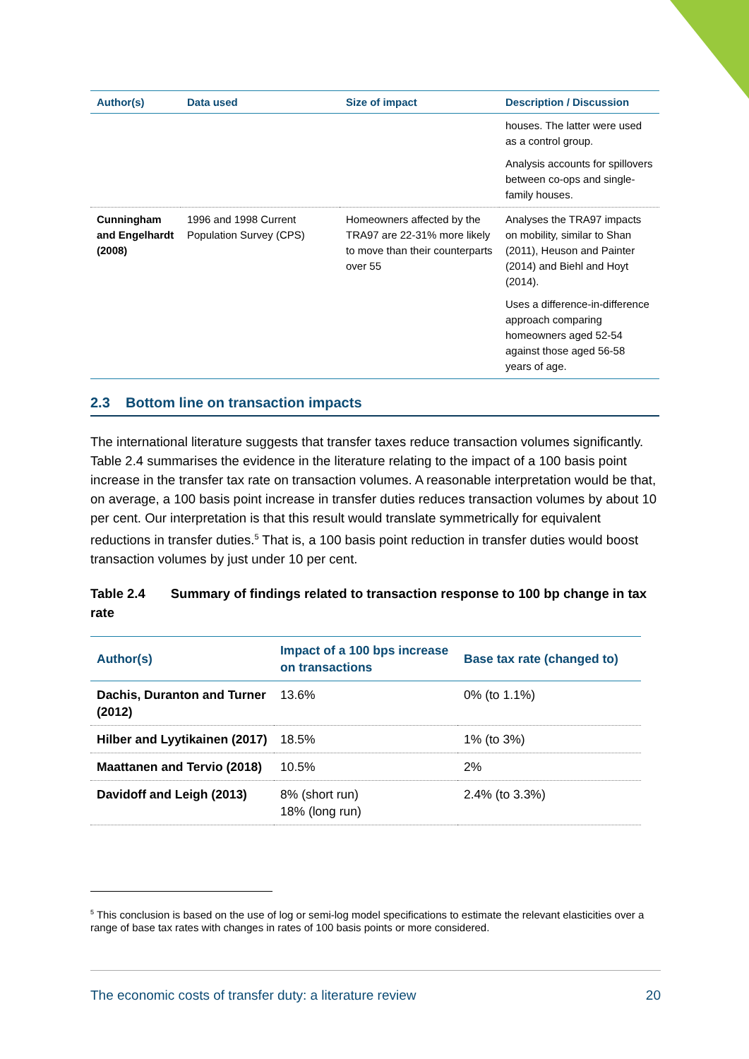| Author(s) | Data used | Size of impact | Description / Discussion |
| --- | --- | --- | --- |
| | | | houses. The latter were used as a control group. Analysis accounts for spillovers between co-ops and single-family houses. |
| Cunningham and Engelhardt (2008) | 1996 and 1998 Current Population Survey (CPS) | Homeowners affected by the TRA97 are 22-31% more likely to move than their counterparts over 55 | Analyses the TRA97 impacts on mobility, similar to Shan (2011), Heuson and Painter (2014) and Biehl and Hoyt (2014). Uses a difference-in-difference approach comparing homeowners aged 52-54 against those aged 56-58 years of age. |
2.3 Bottom line on transaction impacts
The international literature suggests that transfer taxes reduce transaction volumes significantly. Table 2.4 summarises the evidence in the literature relating to the impact of a 100 basis point increase in the transfer tax rate on transaction volumes. A reasonable interpretation would be that, on average, a 100 basis point increase in transfer duties reduces transaction volumes by about 10 per cent. Our interpretation is that this result would translate symmetrically for equivalent reductions in transfer duties.<sup>5</sup> That is, a 100 basis point reduction in transfer duties would boost transaction volumes by just under 10 per cent.
Table 2.4 Summary of findings related to transaction response to 100 bp change in tax rate
| Author(s) | Impact of a 100 bps increase on transactions | Base tax rate (changed to) |
| --- | --- | --- |
| Dachis, Duranton and Turner (2012) | 13.6% | 0% (to 1.1%) |
| Hilber and Lyytikainen (2017) | 18.5% | 1% (to 3%) |
| Maattanen and Tervio (2018) | 10.5% | 2% |
| Davidoff and Leigh (2013) | 8% (short run) 18% (long run) | 2.4% (to 3.3%) |
<sup>5</sup> This conclusion is based on the use of log or semi-log model specifications to estimate the relevant elasticities over a range of base tax rates with changes in rates of 100 basis points or more considered.
The economic costs of transfer duty: a literature review 20